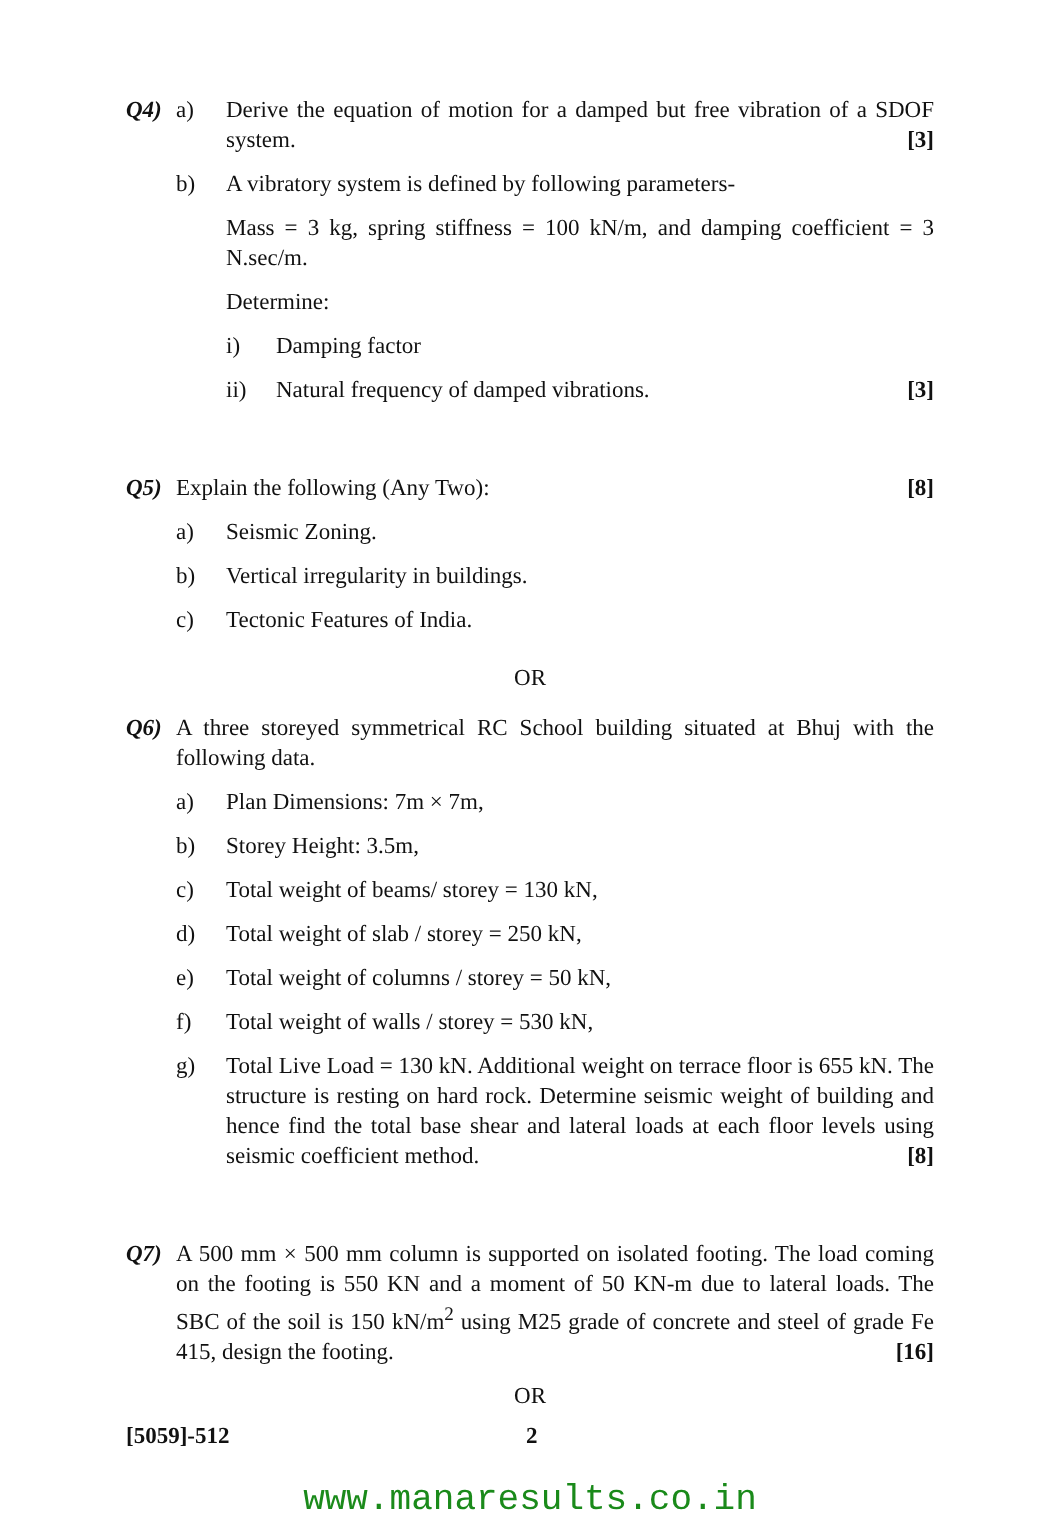Q4) a) Derive the equation of motion for a damped but free vibration of a SDOF system. [3]
b) A vibratory system is defined by following parameters-
Mass = 3 kg, spring stiffness = 100 kN/m, and damping coefficient = 3 N.sec/m.
Determine:
i) Damping factor
ii) Natural frequency of damped vibrations. [3]
Q5) Explain the following (Any Two): [8]
a) Seismic Zoning.
b) Vertical irregularity in buildings.
c) Tectonic Features of India.
OR
Q6) A three storeyed symmetrical RC School building situated at Bhuj with the following data.
a) Plan Dimensions: 7m × 7m,
b) Storey Height: 3.5m,
c) Total weight of beams/ storey = 130 kN,
d) Total weight of slab / storey = 250 kN,
e) Total weight of columns / storey = 50 kN,
f) Total weight of walls / storey = 530 kN,
g) Total Live Load = 130 kN. Additional weight on terrace floor is 655 kN. The structure is resting on hard rock. Determine seismic weight of building and hence find the total base shear and lateral loads at each floor levels using seismic coefficient method. [8]
Q7) A 500 mm × 500 mm column is supported on isolated footing. The load coming on the footing is 550 KN and a moment of 50 KN-m due to lateral loads. The SBC of the soil is 150 kN/m<sup>2</sup> using M25 grade of concrete and steel of grade Fe 415, design the footing. [16]
OR
[5059]-512 2
www.manaresults.co.in